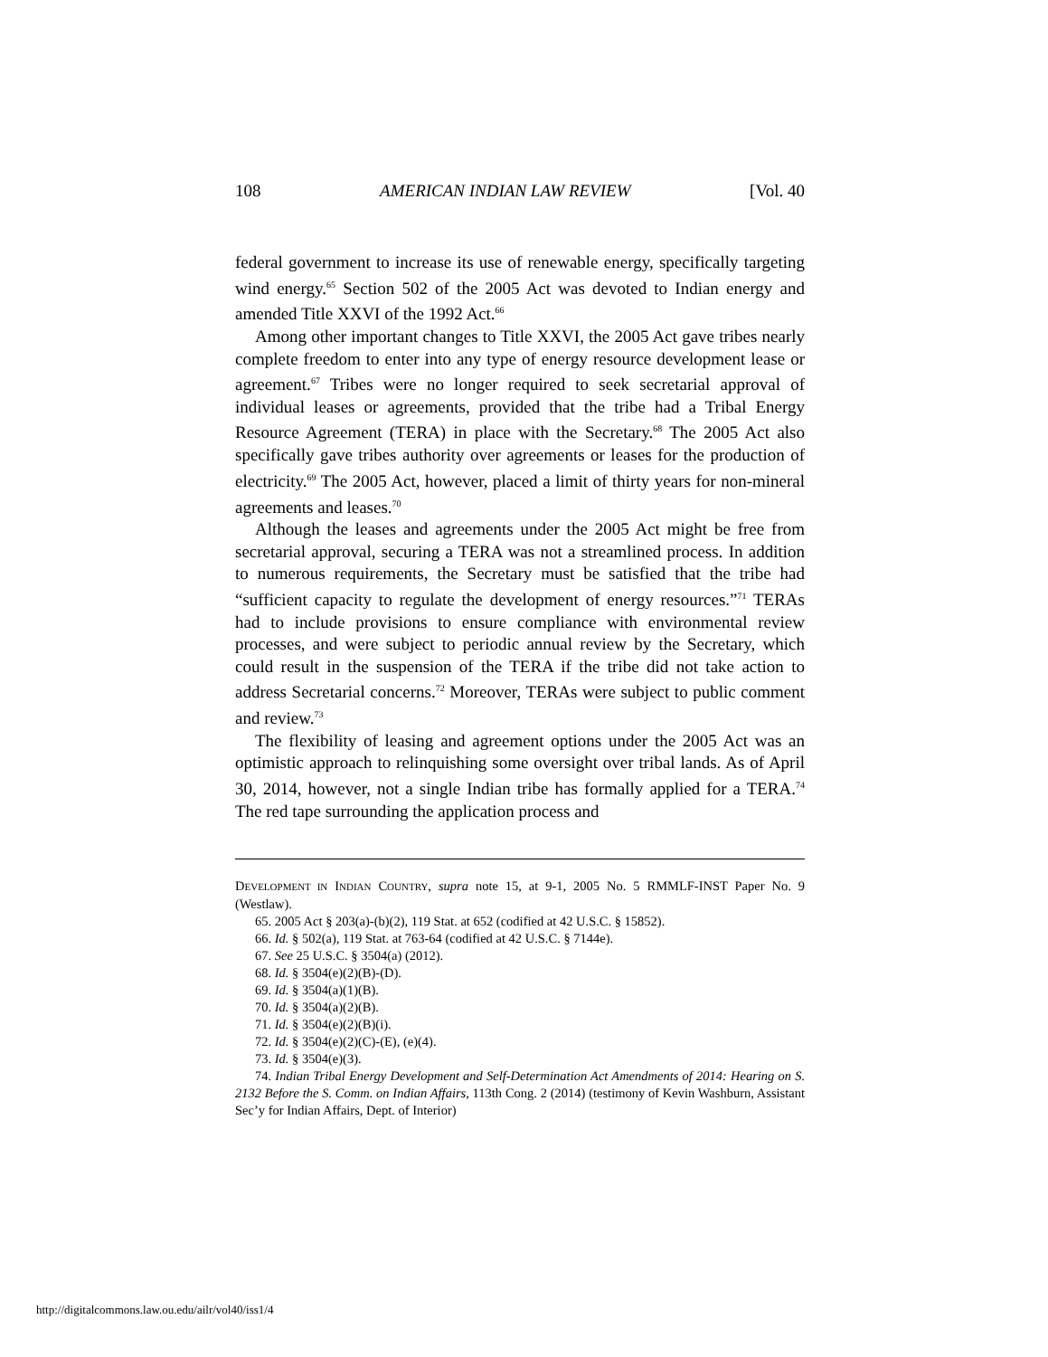108 AMERICAN INDIAN LAW REVIEW [Vol. 40
federal government to increase its use of renewable energy, specifically targeting wind energy.<sup>65</sup> Section 502 of the 2005 Act was devoted to Indian energy and amended Title XXVI of the 1992 Act.<sup>66</sup>
Among other important changes to Title XXVI, the 2005 Act gave tribes nearly complete freedom to enter into any type of energy resource development lease or agreement.<sup>67</sup> Tribes were no longer required to seek secretarial approval of individual leases or agreements, provided that the tribe had a Tribal Energy Resource Agreement (TERA) in place with the Secretary.<sup>68</sup> The 2005 Act also specifically gave tribes authority over agreements or leases for the production of electricity.<sup>69</sup> The 2005 Act, however, placed a limit of thirty years for non-mineral agreements and leases.<sup>70</sup>
Although the leases and agreements under the 2005 Act might be free from secretarial approval, securing a TERA was not a streamlined process. In addition to numerous requirements, the Secretary must be satisfied that the tribe had “sufficient capacity to regulate the development of energy resources.”<sup>71</sup> TERAs had to include provisions to ensure compliance with environmental review processes, and were subject to periodic annual review by the Secretary, which could result in the suspension of the TERA if the tribe did not take action to address Secretarial concerns.<sup>72</sup> Moreover, TERAs were subject to public comment and review.<sup>73</sup>
The flexibility of leasing and agreement options under the 2005 Act was an optimistic approach to relinquishing some oversight over tribal lands. As of April 30, 2014, however, not a single Indian tribe has formally applied for a TERA.<sup>74</sup> The red tape surrounding the application process and
DEVELOPMENT IN INDIAN COUNTRY, supra note 15, at 9-1, 2005 No. 5 RMMLF-INST Paper No. 9 (Westlaw).
65. 2005 Act § 203(a)-(b)(2), 119 Stat. at 652 (codified at 42 U.S.C. § 15852).
66. Id. § 502(a), 119 Stat. at 763-64 (codified at 42 U.S.C. § 7144e).
67. See 25 U.S.C. § 3504(a) (2012).
68. Id. § 3504(e)(2)(B)-(D).
69. Id. § 3504(a)(1)(B).
70. Id. § 3504(a)(2)(B).
71. Id. § 3504(e)(2)(B)(i).
72. Id. § 3504(e)(2)(C)-(E), (e)(4).
73. Id. § 3504(e)(3).
74. Indian Tribal Energy Development and Self-Determination Act Amendments of 2014: Hearing on S. 2132 Before the S. Comm. on Indian Affairs, 113th Cong. 2 (2014) (testimony of Kevin Washburn, Assistant Sec’y for Indian Affairs, Dept. of Interior)
http://digitalcommons.law.ou.edu/ailr/vol40/iss1/4